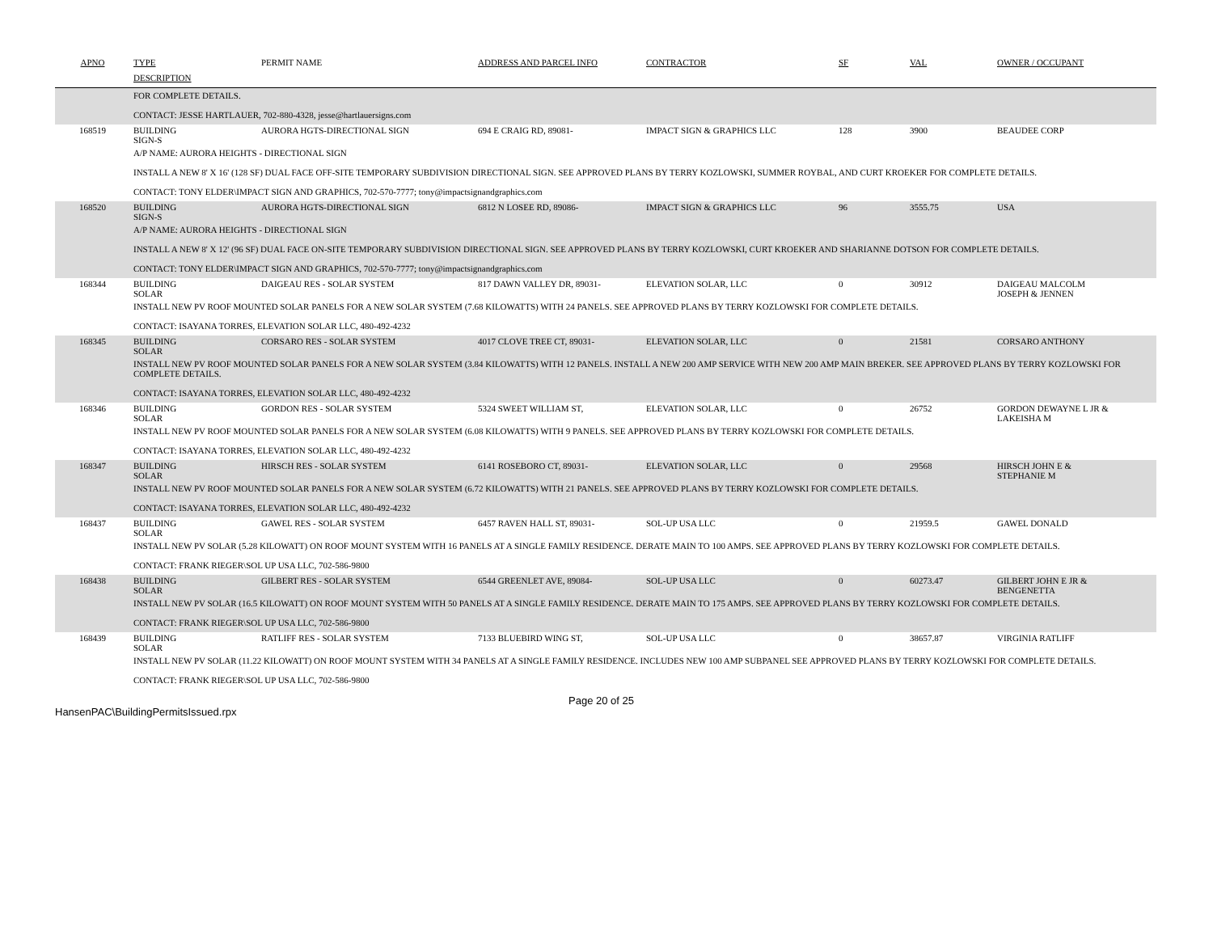| APNO | TYPE | PERMIT NAME | ADDRESS AND PARCEL INFO | CONTRACTOR | SF | VAL | OWNER / OCCUPANT |
| --- | --- | --- | --- | --- | --- | --- | --- |
| | DESCRIPTION | | | | | | |
| FOR COMPLETE DETAILS. CONTACT: JESSE HARTLAUER, 702-880-4328, jesse@hartlauersigns.com | | | | | | | |
| 168519 | BUILDING SIGN-S | AURORA HGTS-DIRECTIONAL SIGN | 694 E CRAIG RD, 89081- | IMPACT SIGN & GRAPHICS LLC | 128 | 3900 | BEAUDEE CORP |
| A/P NAME: AURORA HEIGHTS - DIRECTIONAL SIGN INSTALL A NEW 8' X 16' (128 SF) DUAL FACE OFF-SITE TEMPORARY SUBDIVISION DIRECTIONAL SIGN. SEE APPROVED PLANS BY TERRY KOZLOWSKI, SUMMER ROYBAL, AND CURT KROEKER FOR COMPLETE DETAILS. CONTACT: TONY ELDER\IMPACT SIGN AND GRAPHICS, 702-570-7777; tony@impactsignandgraphics.com | | | | | | | |
| 168520 | BUILDING SIGN-S | AURORA HGTS-DIRECTIONAL SIGN | 6812 N LOSEE RD, 89086- | IMPACT SIGN & GRAPHICS LLC | 96 | 3555.75 | USA |
| A/P NAME: AURORA HEIGHTS - DIRECTIONAL SIGN INSTALL A NEW 8' X 12' (96 SF) DUAL FACE ON-SITE TEMPORARY SUBDIVISION DIRECTIONAL SIGN. SEE APPROVED PLANS BY TERRY KOZLOWSKI, CURT KROEKER AND SHARIANNE DOTSON FOR COMPLETE DETAILS. CONTACT: TONY ELDER\IMPACT SIGN AND GRAPHICS, 702-570-7777; tony@impactsignandgraphics.com | | | | | | | |
| 168344 | BUILDING SOLAR | DAIGEAU RES - SOLAR SYSTEM | 817 DAWN VALLEY DR, 89031- | ELEVATION SOLAR, LLC | 0 | 30912 | DAIGEAU MALCOLM JOSEPH & JENNEN |
| INSTALL NEW PV ROOF MOUNTED SOLAR PANELS FOR A NEW SOLAR SYSTEM (7.68 KILOWATTS) WITH 24 PANELS. SEE APPROVED PLANS BY TERRY KOZLOWSKI FOR COMPLETE DETAILS. CONTACT: ISAYANA TORRES, ELEVATION SOLAR LLC, 480-492-4232 | | | | | | | |
| 168345 | BUILDING SOLAR | CORSARO RES - SOLAR SYSTEM | 4017 CLOVE TREE CT, 89031- | ELEVATION SOLAR, LLC | 0 | 21581 | CORSARO ANTHONY |
| INSTALL NEW PV ROOF MOUNTED SOLAR PANELS FOR A NEW SOLAR SYSTEM (3.84 KILOWATTS) WITH 12 PANELS. INSTALL A NEW 200 AMP SERVICE WITH NEW 200 AMP MAIN BREKER. SEE APPROVED PLANS BY TERRY KOZLOWSKI FOR COMPLETE DETAILS. CONTACT: ISAYANA TORRES, ELEVATION SOLAR LLC, 480-492-4232 | | | | | | | |
| 168346 | BUILDING SOLAR | GORDON RES - SOLAR SYSTEM | 5324 SWEET WILLIAM ST, | ELEVATION SOLAR, LLC | 0 | 26752 | GORDON DEWAYNE L JR & LAKEISHA M |
| INSTALL NEW PV ROOF MOUNTED SOLAR PANELS FOR A NEW SOLAR SYSTEM (6.08 KILOWATTS) WITH 9 PANELS. SEE APPROVED PLANS BY TERRY KOZLOWSKI FOR COMPLETE DETAILS. CONTACT: ISAYANA TORRES, ELEVATION SOLAR LLC, 480-492-4232 | | | | | | | |
| 168347 | BUILDING SOLAR | HIRSCH RES - SOLAR SYSTEM | 6141 ROSEBORO CT, 89031- | ELEVATION SOLAR, LLC | 0 | 29568 | HIRSCH JOHN E & STEPHANIE M |
| INSTALL NEW PV ROOF MOUNTED SOLAR PANELS FOR A NEW SOLAR SYSTEM (6.72 KILOWATTS) WITH 21 PANELS. SEE APPROVED PLANS BY TERRY KOZLOWSKI FOR COMPLETE DETAILS. CONTACT: ISAYANA TORRES, ELEVATION SOLAR LLC, 480-492-4232 | | | | | | | |
| 168437 | BUILDING SOLAR | GAWEL RES - SOLAR SYSTEM | 6457 RAVEN HALL ST, 89031- | SOL-UP USA LLC | 0 | 21959.5 | GAWEL DONALD |
| INSTALL NEW PV SOLAR (5.28 KILOWATT) ON ROOF MOUNT SYSTEM WITH 16 PANELS AT A SINGLE FAMILY RESIDENCE. DERATE MAIN TO 100 AMPS. SEE APPROVED PLANS BY TERRY KOZLOWSKI FOR COMPLETE DETAILS. CONTACT: FRANK RIEGER\SOL UP USA LLC, 702-586-9800 | | | | | | | |
| 168438 | BUILDING SOLAR | GILBERT RES - SOLAR SYSTEM | 6544 GREENLET AVE, 89084- | SOL-UP USA LLC | 0 | 60273.47 | GILBERT JOHN E JR & BENGENETTA |
| INSTALL NEW PV SOLAR (16.5 KILOWATT) ON ROOF MOUNT SYSTEM WITH 50 PANELS AT A SINGLE FAMILY RESIDENCE. DERATE MAIN TO 175 AMPS. SEE APPROVED PLANS BY TERRY KOZLOWSKI FOR COMPLETE DETAILS. CONTACT: FRANK RIEGER\SOL UP USA LLC, 702-586-9800 | | | | | | | |
| 168439 | BUILDING SOLAR | RATLIFF RES - SOLAR SYSTEM | 7133 BLUEBIRD WING ST, | SOL-UP USA LLC | 0 | 38657.87 | VIRGINIA RATLIFF |
| INSTALL NEW PV SOLAR (11.22 KILOWATT) ON ROOF MOUNT SYSTEM WITH 34 PANELS AT A SINGLE FAMILY RESIDENCE. INCLUDES NEW 100 AMP SUBPANEL SEE APPROVED PLANS BY TERRY KOZLOWSKI FOR COMPLETE DETAILS. CONTACT: FRANK RIEGER\SOL UP USA LLC, 702-586-9800 | | | | | | | |
HansenPAC\BuildingPermitsIssued.rpx
Page 20 of 25